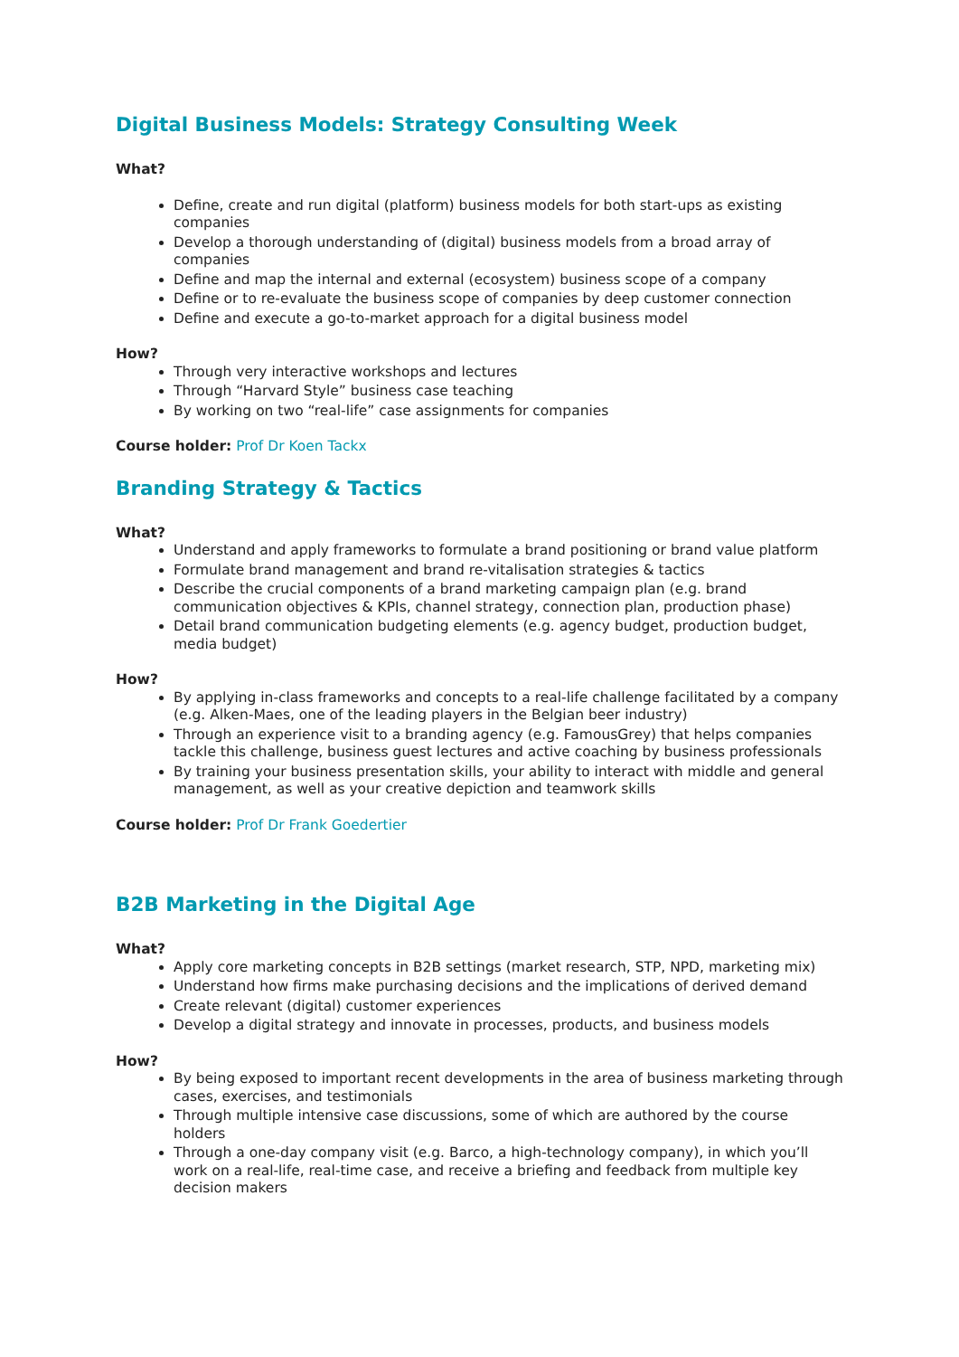Digital Business Models: Strategy Consulting Week
What?
Define, create and run digital (platform) business models for both start-ups as existing companies
Develop a thorough understanding of (digital) business models from a broad array of companies
Define and map the internal and external (ecosystem) business scope of a company
Define or to re-evaluate the business scope of companies by deep customer connection
Define and execute a go-to-market approach for a digital business model
How?
Through very interactive workshops and lectures
Through “Harvard Style” business case teaching
By working on two “real-life” case assignments for companies
Course holder: Prof Dr Koen Tackx
Branding Strategy & Tactics
What?
Understand and apply frameworks to formulate a brand positioning or brand value platform
Formulate brand management and brand re-vitalisation strategies & tactics
Describe the crucial components of a brand marketing campaign plan (e.g. brand communication objectives & KPIs, channel strategy, connection plan, production phase)
Detail brand communication budgeting elements (e.g. agency budget, production budget, media budget)
How?
By applying in-class frameworks and concepts to a real-life challenge facilitated by a company (e.g. Alken-Maes, one of the leading players in the Belgian beer industry)
Through an experience visit to a branding agency (e.g. FamousGrey) that helps companies tackle this challenge, business guest lectures and active coaching by business professionals
By training your business presentation skills, your ability to interact with middle and general management, as well as your creative depiction and teamwork skills
Course holder: Prof Dr Frank Goedertier
B2B Marketing in the Digital Age
What?
Apply core marketing concepts in B2B settings (market research, STP, NPD, marketing mix)
Understand how firms make purchasing decisions and the implications of derived demand
Create relevant (digital) customer experiences
Develop a digital strategy and innovate in processes, products, and business models
How?
By being exposed to important recent developments in the area of business marketing through cases, exercises, and testimonials
Through multiple intensive case discussions, some of which are authored by the course holders
Through a one-day company visit (e.g. Barco, a high-technology company), in which you’ll work on a real-life, real-time case, and receive a briefing and feedback from multiple key decision makers